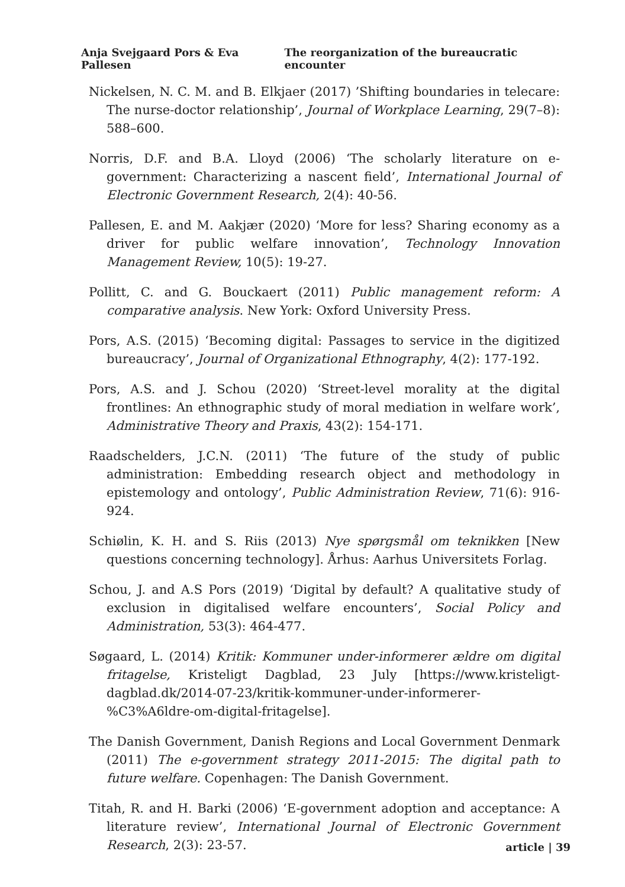Anja Svejgaard Pors & Eva Pallesen The reorganization of the bureaucratic encounter
Nickelsen, N. C. M. and B. Elkjaer (2017) ’Shifting boundaries in telecare: The nurse-doctor relationship’, Journal of Workplace Learning, 29(7–8): 588–600.
Norris, D.F. and B.A. Lloyd (2006) ‘The scholarly literature on e-government: Characterizing a nascent field’, International Journal of Electronic Government Research, 2(4): 40-56.
Pallesen, E. and M. Aakjær (2020) ‘More for less? Sharing economy as a driver for public welfare innovation’, Technology Innovation Management Review, 10(5): 19-27.
Pollitt, C. and G. Bouckaert (2011) Public management reform: A comparative analysis. New York: Oxford University Press.
Pors, A.S. (2015) ‘Becoming digital: Passages to service in the digitized bureaucracy’, Journal of Organizational Ethnography, 4(2): 177-192.
Pors, A.S. and J. Schou (2020) ‘Street-level morality at the digital frontlines: An ethnographic study of moral mediation in welfare work’, Administrative Theory and Praxis, 43(2): 154-171.
Raadschelders, J.C.N. (2011) ‘The future of the study of public administration: Embedding research object and methodology in epistemology and ontology’, Public Administration Review, 71(6): 916-924.
Schiølin, K. H. and S. Riis (2013) Nye spørgsmål om teknikken [New questions concerning technology]. Århus: Aarhus Universitets Forlag.
Schou, J. and A.S Pors (2019) ‘Digital by default? A qualitative study of exclusion in digitalised welfare encounters’, Social Policy and Administration, 53(3): 464-477.
Søgaard, L. (2014) Kritik: Kommuner under-informerer ældre om digital fritagelse, Kristeligt Dagblad, 23 July [https://www.kristeligt-dagblad.dk/2014-07-23/kritik-kommuner-under-informerer-%C3%A6ldre-om-digital-fritagelse].
The Danish Government, Danish Regions and Local Government Denmark (2011) The e-government strategy 2011-2015: The digital path to future welfare. Copenhagen: The Danish Government.
Titah, R. and H. Barki (2006) ‘E-government adoption and acceptance: A literature review’, International Journal of Electronic Government Research, 2(3): 23-57.
article | 39